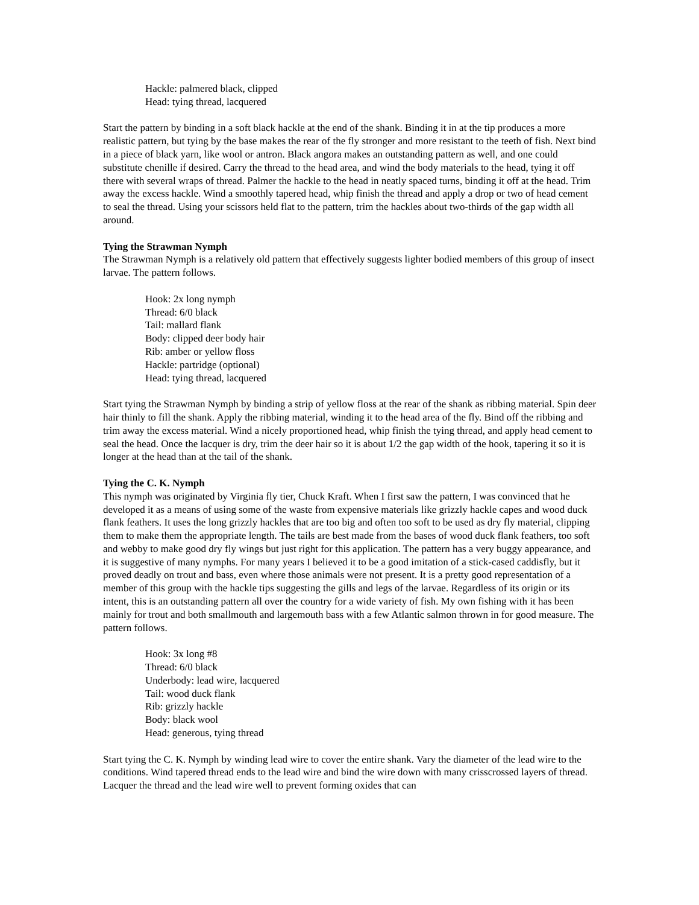Hackle: palmered black, clipped
Head: tying thread, lacquered
Start the pattern by binding in a soft black hackle at the end of the shank. Binding it in at the tip produces a more realistic pattern, but tying by the base makes the rear of the fly stronger and more resistant to the teeth of fish. Next bind in a piece of black yarn, like wool or antron. Black angora makes an outstanding pattern as well, and one could substitute chenille if desired. Carry the thread to the head area, and wind the body materials to the head, tying it off there with several wraps of thread. Palmer the hackle to the head in neatly spaced turns, binding it off at the head. Trim away the excess hackle. Wind a smoothly tapered head, whip finish the thread and apply a drop or two of head cement to seal the thread. Using your scissors held flat to the pattern, trim the hackles about two-thirds of the gap width all around.
Tying the Strawman Nymph
The Strawman Nymph is a relatively old pattern that effectively suggests lighter bodied members of this group of insect larvae. The pattern follows.
Hook: 2x long nymph
Thread: 6/0 black
Tail: mallard flank
Body: clipped deer body hair
Rib: amber or yellow floss
Hackle: partridge (optional)
Head: tying thread, lacquered
Start tying the Strawman Nymph by binding a strip of yellow floss at the rear of the shank as ribbing material. Spin deer hair thinly to fill the shank. Apply the ribbing material, winding it to the head area of the fly. Bind off the ribbing and trim away the excess material. Wind a nicely proportioned head, whip finish the tying thread, and apply head cement to seal the head. Once the lacquer is dry, trim the deer hair so it is about 1/2 the gap width of the hook, tapering it so it is longer at the head than at the tail of the shank.
Tying the C. K. Nymph
This nymph was originated by Virginia fly tier, Chuck Kraft. When I first saw the pattern, I was convinced that he developed it as a means of using some of the waste from expensive materials like grizzly hackle capes and wood duck flank feathers. It uses the long grizzly hackles that are too big and often too soft to be used as dry fly material, clipping them to make them the appropriate length. The tails are best made from the bases of wood duck flank feathers, too soft and webby to make good dry fly wings but just right for this application. The pattern has a very buggy appearance, and it is suggestive of many nymphs. For many years I believed it to be a good imitation of a stick-cased caddisfly, but it proved deadly on trout and bass, even where those animals were not present. It is a pretty good representation of a member of this group with the hackle tips suggesting the gills and legs of the larvae. Regardless of its origin or its intent, this is an outstanding pattern all over the country for a wide variety of fish. My own fishing with it has been mainly for trout and both smallmouth and largemouth bass with a few Atlantic salmon thrown in for good measure. The pattern follows.
Hook: 3x long #8
Thread: 6/0 black
Underbody: lead wire, lacquered
Tail: wood duck flank
Rib: grizzly hackle
Body: black wool
Head: generous, tying thread
Start tying the C. K. Nymph by winding lead wire to cover the entire shank. Vary the diameter of the lead wire to the conditions. Wind tapered thread ends to the lead wire and bind the wire down with many crisscrossed layers of thread. Lacquer the thread and the lead wire well to prevent forming oxides that can